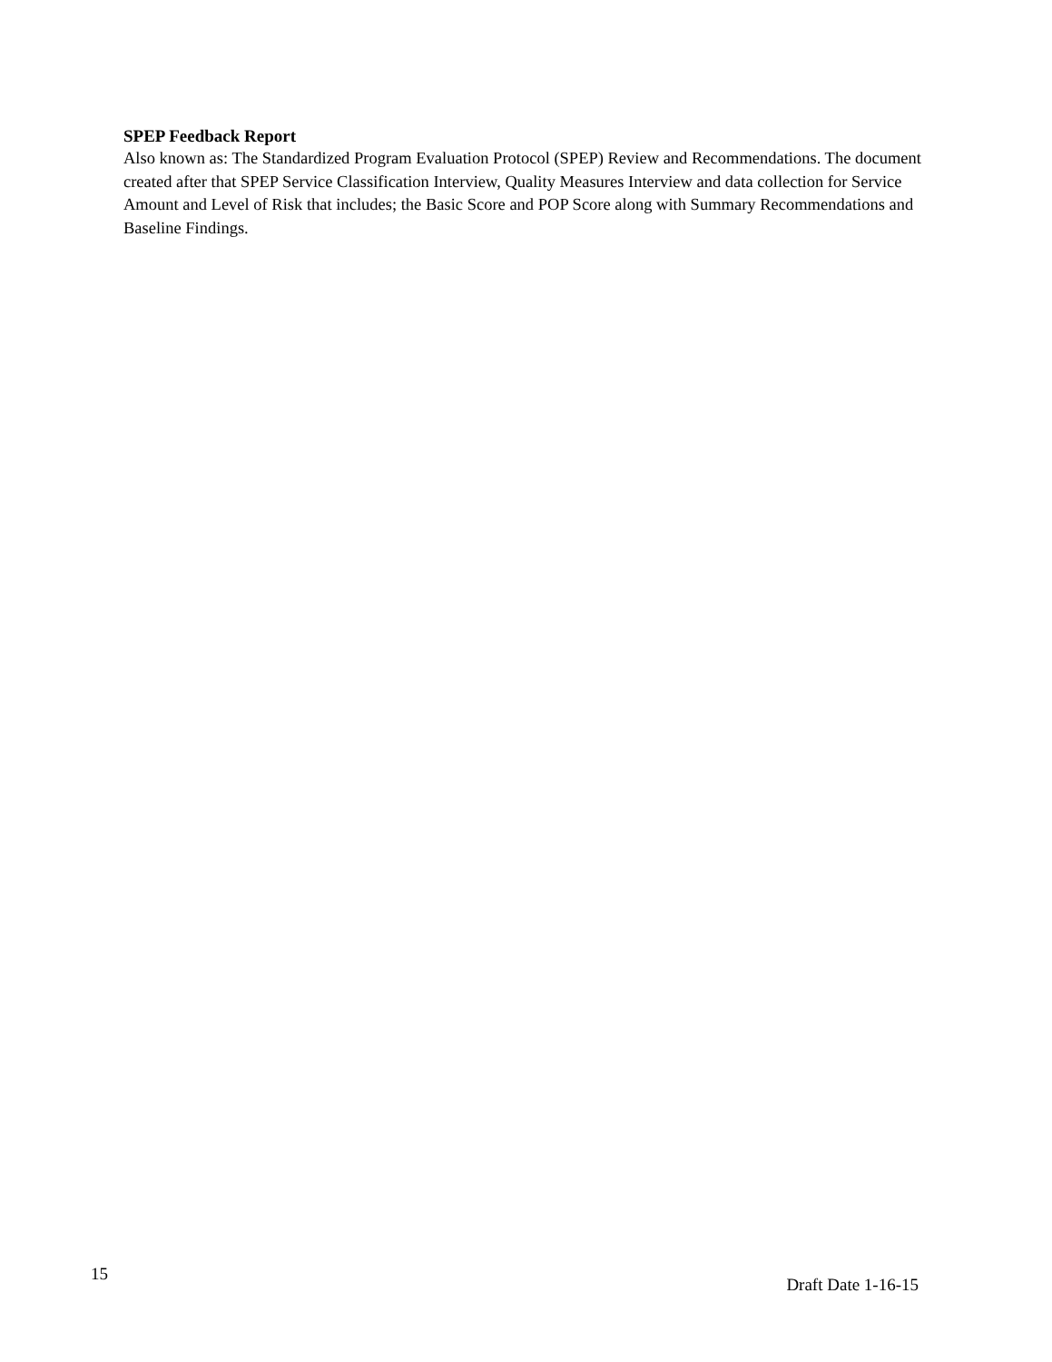SPEP Feedback Report
Also known as: The Standardized Program Evaluation Protocol (SPEP) Review and Recommendations. The document created after that SPEP Service Classification Interview, Quality Measures Interview and data collection for Service Amount and Level of Risk that includes; the Basic Score and POP Score along with Summary Recommendations and Baseline Findings.
15 Draft Date 1-16-15